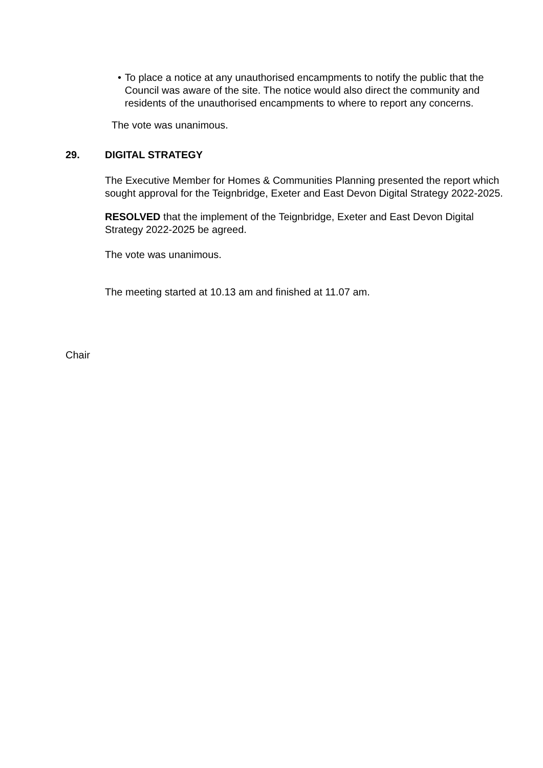• To place a notice at any unauthorised encampments to notify the public that the Council was aware of the site. The notice would also direct the community and residents of the unauthorised encampments to where to report any concerns.
The vote was unanimous.
29. DIGITAL STRATEGY
The Executive Member for Homes & Communities Planning presented the report which sought approval for the Teignbridge, Exeter and East Devon Digital Strategy 2022-2025.
RESOLVED that the implement of the Teignbridge, Exeter and East Devon Digital Strategy 2022-2025 be agreed.
The vote was unanimous.
The meeting started at 10.13 am and finished at 11.07 am.
Chair